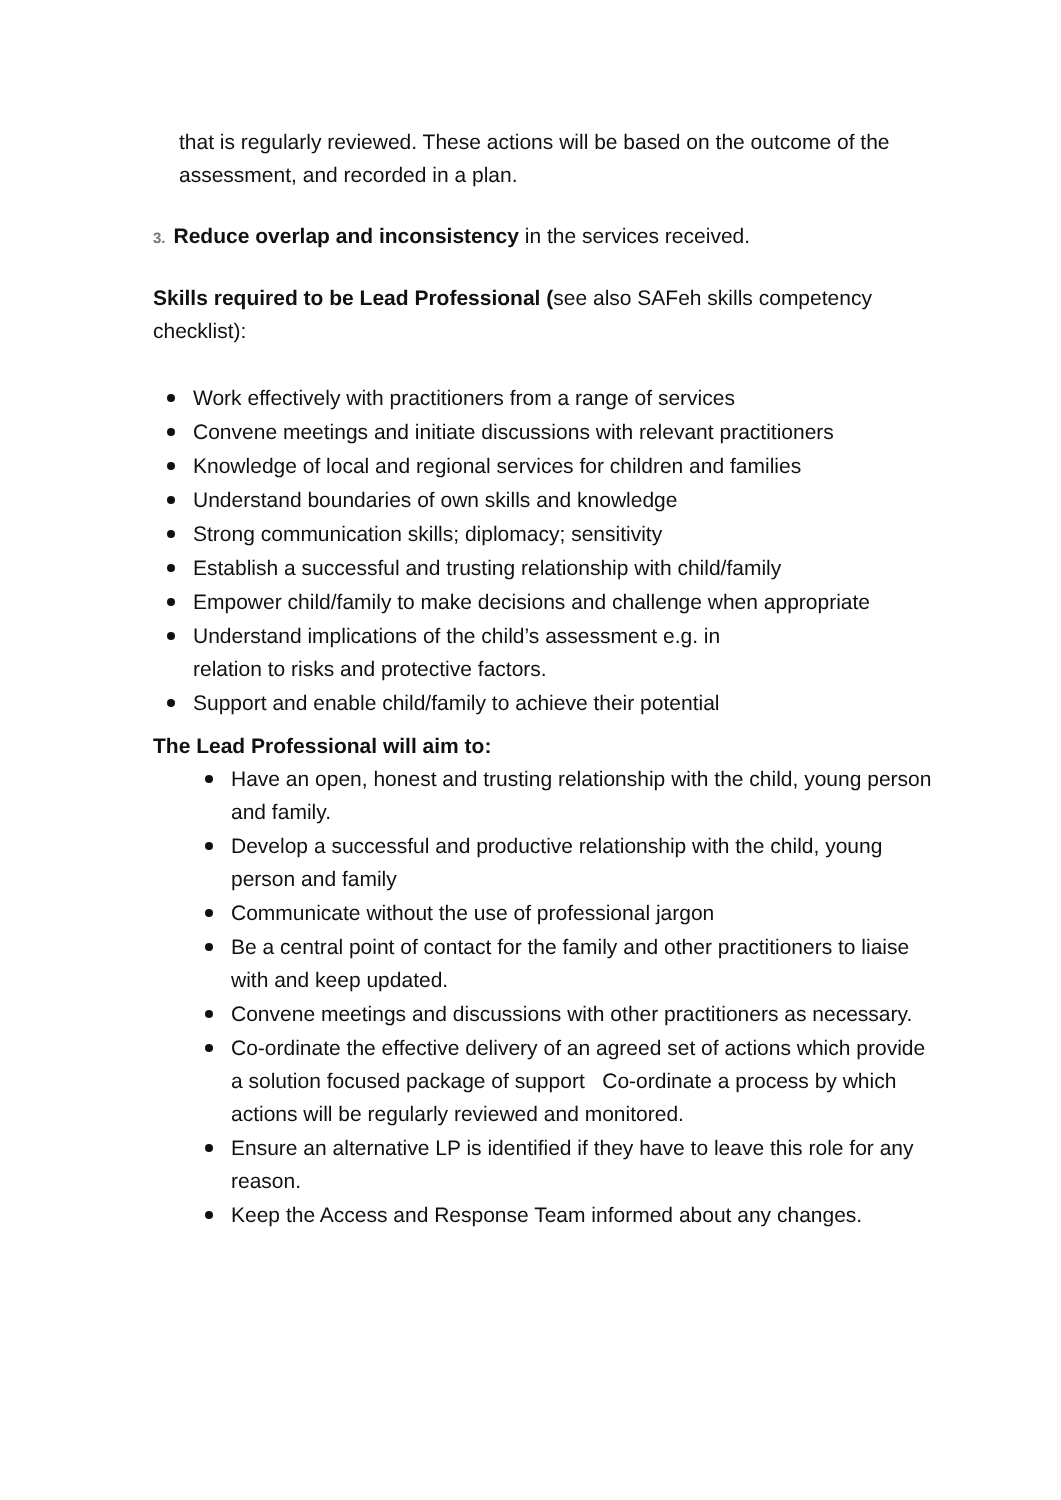that is regularly reviewed. These actions will be based on the outcome of the assessment, and recorded in a plan.
3. Reduce overlap and inconsistency in the services received.
Skills required to be Lead Professional (see also SAFeh skills competency checklist):
Work effectively with practitioners from a range of services
Convene meetings and initiate discussions with relevant practitioners
Knowledge of local and regional services for children and families
Understand boundaries of own skills and knowledge
Strong communication skills; diplomacy; sensitivity
Establish a successful and trusting relationship with child/family
Empower child/family to make decisions and challenge when appropriate
Understand implications of the child’s assessment e.g. in
relation to risks and protective factors.
Support and enable child/family to achieve their potential
The Lead Professional will aim to:
Have an open, honest and trusting relationship with the child, young person and family.
Develop a successful and productive relationship with the child, young person and family
Communicate without the use of professional jargon
Be a central point of contact for the family and other practitioners to liaise with and keep updated.
Convene meetings and discussions with other practitioners as necessary.
Co-ordinate the effective delivery of an agreed set of actions which provide a solution focused package of support Co-ordinate a process by which actions will be regularly reviewed and monitored.
Ensure an alternative LP is identified if they have to leave this role for any reason.
Keep the Access and Response Team informed about any changes.